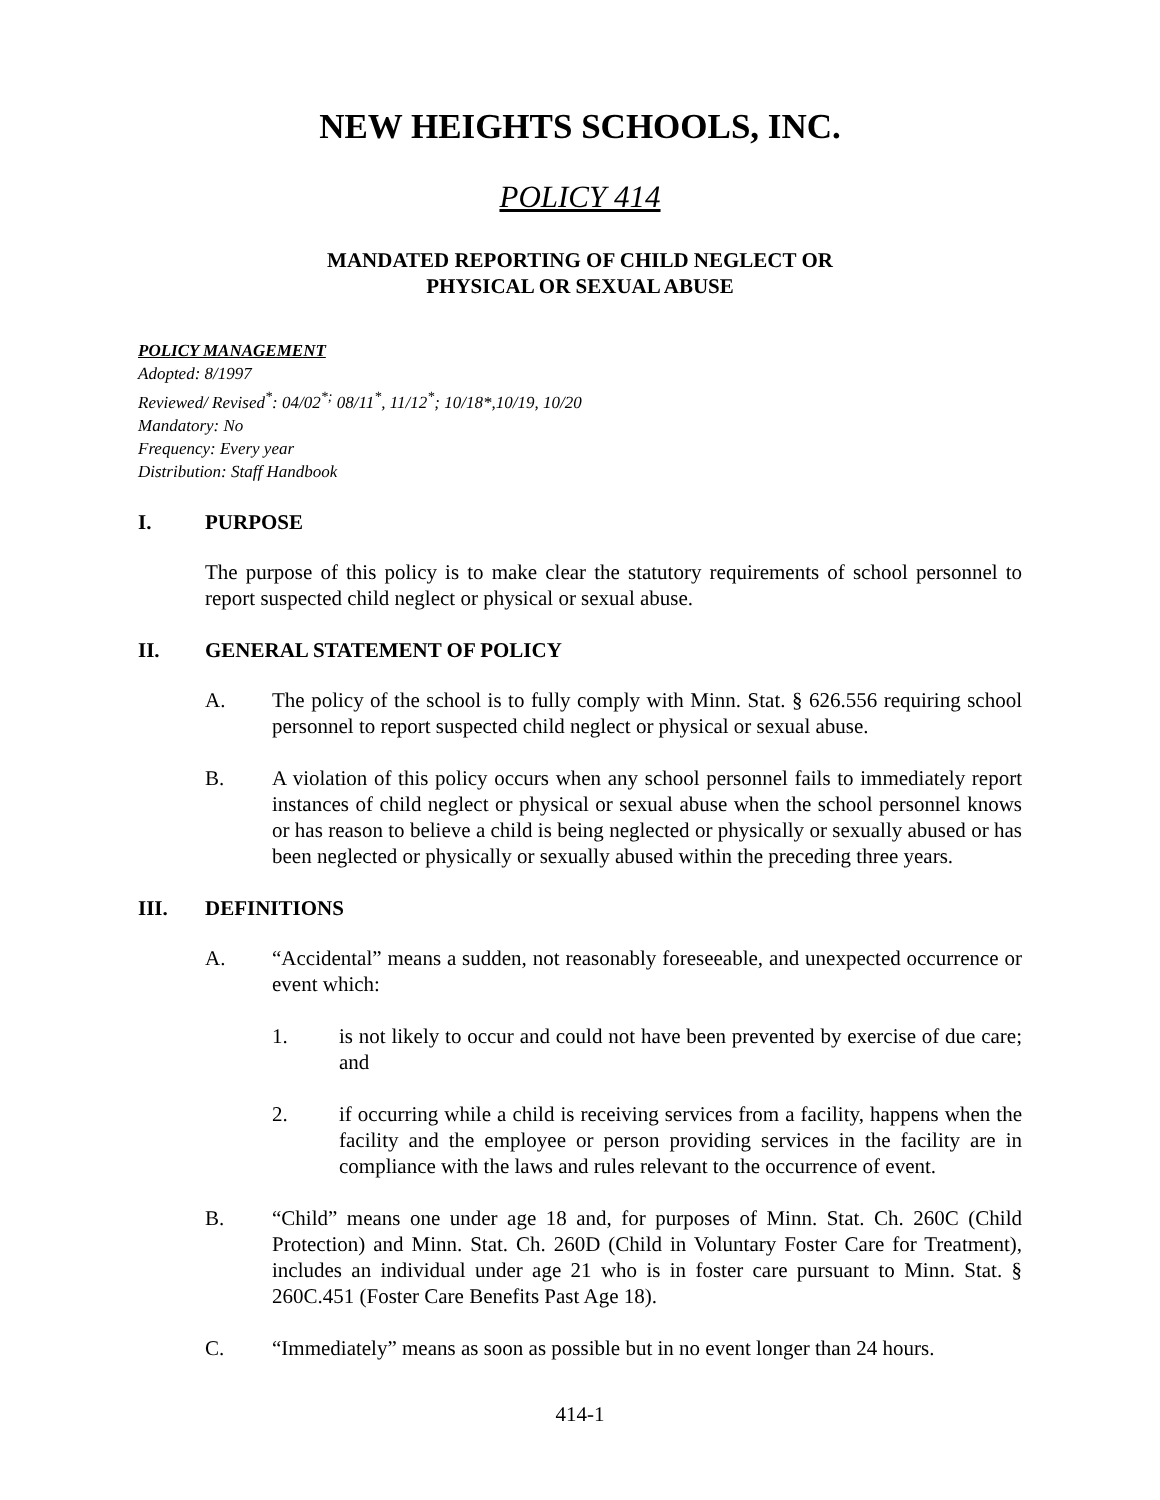NEW HEIGHTS SCHOOLS, INC.
POLICY 414
MANDATED REPORTING OF CHILD NEGLECT OR
PHYSICAL OR SEXUAL ABUSE
POLICY MANAGEMENT
Adopted: 8/1997
Reviewed/ Revised<sup>*</sup>: 04/02<sup>*;</sup> 08/11<sup>*</sup>, 11/12<sup>*</sup>; 10/18*,10/19, 10/20
Mandatory: No
Frequency: Every year
Distribution: Staff Handbook
I. PURPOSE
The purpose of this policy is to make clear the statutory requirements of school personnel to report suspected child neglect or physical or sexual abuse.
II. GENERAL STATEMENT OF POLICY
A. The policy of the school is to fully comply with Minn. Stat. § 626.556 requiring school personnel to report suspected child neglect or physical or sexual abuse.
B. A violation of this policy occurs when any school personnel fails to immediately report instances of child neglect or physical or sexual abuse when the school personnel knows or has reason to believe a child is being neglected or physically or sexually abused or has been neglected or physically or sexually abused within the preceding three years.
III. DEFINITIONS
A. “Accidental” means a sudden, not reasonably foreseeable, and unexpected occurrence or event which:
1. is not likely to occur and could not have been prevented by exercise of due care; and
2. if occurring while a child is receiving services from a facility, happens when the facility and the employee or person providing services in the facility are in compliance with the laws and rules relevant to the occurrence of event.
B. “Child” means one under age 18 and, for purposes of Minn. Stat. Ch. 260C (Child Protection) and Minn. Stat. Ch. 260D (Child in Voluntary Foster Care for Treatment), includes an individual under age 21 who is in foster care pursuant to Minn. Stat. § 260C.451 (Foster Care Benefits Past Age 18).
C. “Immediately” means as soon as possible but in no event longer than 24 hours.
414-1